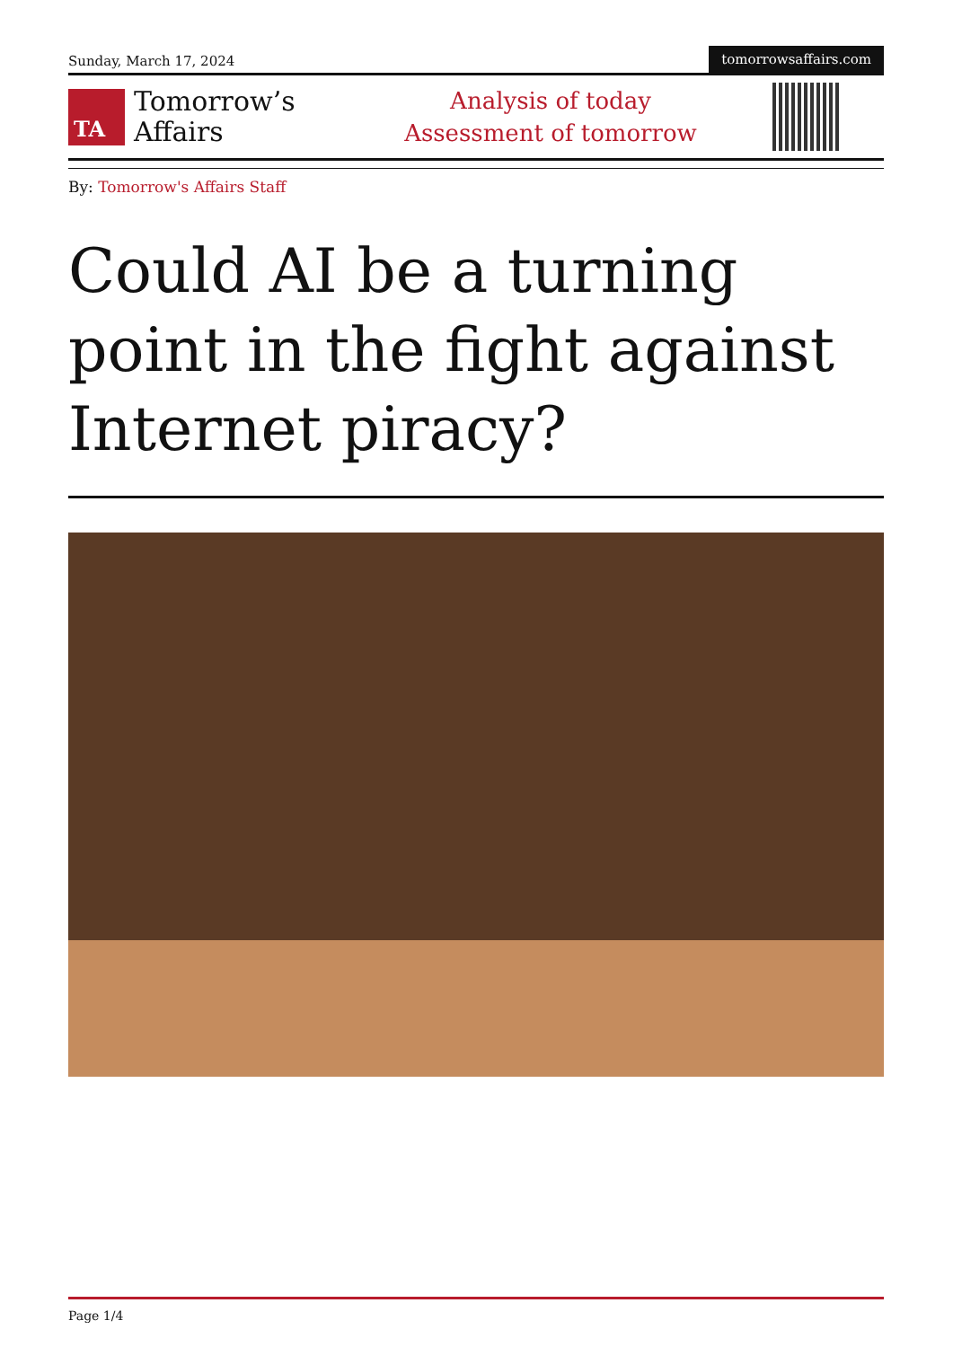Sunday, March 17, 2024
tomorrowsaffairs.com
TA
Tomorrow’s
Affairs
Analysis of today
Assessment of tomorrow
By: Tomorrow's Affairs Staff
Could AI be a turning point in the fight against Internet piracy?
Page 1/4